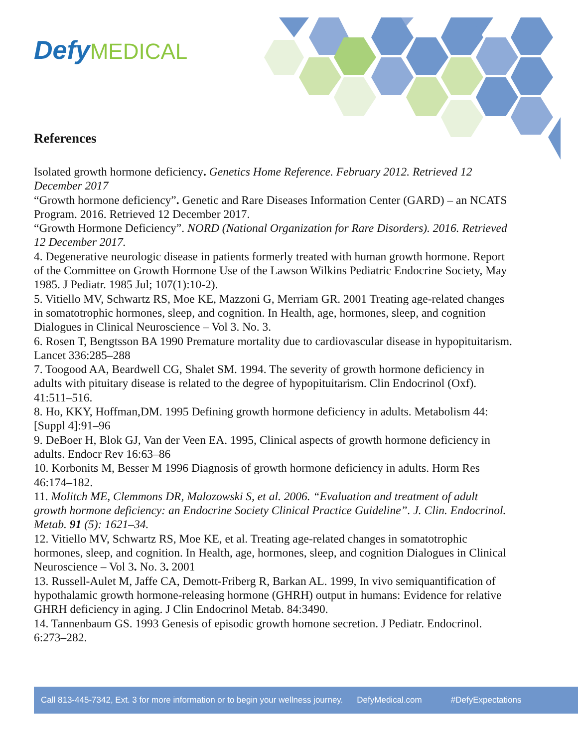Defy MEDICAL
References
Isolated growth hormone deficiency. Genetics Home Reference. February 2012. Retrieved 12 December 2017
“Growth hormone deficiency”. Genetic and Rare Diseases Information Center (GARD) – an NCATS Program. 2016. Retrieved 12 December 2017.
“Growth Hormone Deficiency”. NORD (National Organization for Rare Disorders). 2016. Retrieved 12 December 2017.
4. Degenerative neurologic disease in patients formerly treated with human growth hormone. Report of the Committee on Growth Hormone Use of the Lawson Wilkins Pediatric Endocrine Society, May 1985. J Pediatr. 1985 Jul; 107(1):10-2).
5. Vitiello MV, Schwartz RS, Moe KE, Mazzoni G, Merriam GR. 2001 Treating age-related changes in somatotrophic hormones, sleep, and cognition. In Health, age, hormones, sleep, and cognition Dialogues in Clinical Neuroscience – Vol 3. No. 3.
6. Rosen T, Bengtsson BA 1990 Premature mortality due to cardiovascular disease in hypopituitarism. Lancet 336:285–288
7. Toogood AA, Beardwell CG, Shalet SM. 1994. The severity of growth hormone deficiency in adults with pituitary disease is related to the degree of hypopituitarism. Clin Endocrinol (Oxf). 41:511–516.
8. Ho, KKY, Hoffman,DM. 1995 Defining growth hormone deficiency in adults. Metabolism 44:[Suppl 4]:91–96
9. DeBoer H, Blok GJ, Van der Veen EA. 1995, Clinical aspects of growth hormone deficiency in adults. Endocr Rev 16:63–86
10. Korbonits M, Besser M 1996 Diagnosis of growth hormone deficiency in adults. Horm Res 46:174–182.
11. Molitch ME, Clemmons DR, Malozowski S, et al. 2006. “Evaluation and treatment of adult growth hormone deficiency: an Endocrine Society Clinical Practice Guideline”. J. Clin. Endocrinol. Metab. 91 (5): 1621–34.
12. Vitiello MV, Schwartz RS, Moe KE, et al. Treating age-related changes in somatotrophic hormones, sleep, and cognition. In Health, age, hormones, sleep, and cognition Dialogues in Clinical Neuroscience – Vol 3. No. 3. 2001
13. Russell-Aulet M, Jaffe CA, Demott-Friberg R, Barkan AL. 1999, In vivo semiquantification of hypothalamic growth hormone-releasing hormone (GHRH) output in humans: Evidence for relative GHRH deficiency in aging. J Clin Endocrinol Metab. 84:3490.
14. Tannenbaum GS. 1993 Genesis of episodic growth homone secretion. J Pediatr. Endocrinol. 6:273–282.
Call 813-445-7342, Ext. 3 for more information or to begin your wellness journey. DefyMedical.com #DefyExpectations